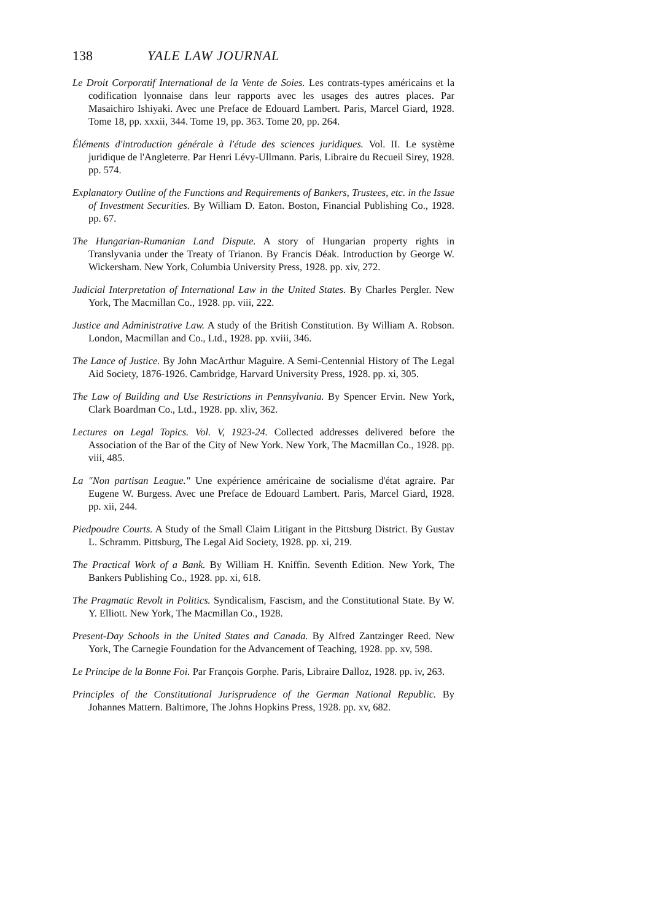138 YALE LAW JOURNAL
Le Droit Corporatif International de la Vente de Soies. Les contrats-types américains et la codification lyonnaise dans leur rapports avec les usages des autres places. Par Masaichiro Ishiyaki. Avec une Preface de Edouard Lambert. Paris, Marcel Giard, 1928. Tome 18, pp. xxxii, 344. Tome 19, pp. 363. Tome 20, pp. 264.
Éléments d'introduction générale à l'étude des sciences juridiques. Vol. II. Le système juridique de l'Angleterre. Par Henri Lévy-Ullmann. Paris, Libraire du Recueil Sirey, 1928. pp. 574.
Explanatory Outline of the Functions and Requirements of Bankers, Trustees, etc. in the Issue of Investment Securities. By William D. Eaton. Boston, Financial Publishing Co., 1928. pp. 67.
The Hungarian-Rumanian Land Dispute. A story of Hungarian property rights in Translyvania under the Treaty of Trianon. By Francis Déak. Introduction by George W. Wickersham. New York, Columbia University Press, 1928. pp. xiv, 272.
Judicial Interpretation of International Law in the United States. By Charles Pergler. New York, The Macmillan Co., 1928. pp. viii, 222.
Justice and Administrative Law. A study of the British Constitution. By William A. Robson. London, Macmillan and Co., Ltd., 1928. pp. xviii, 346.
The Lance of Justice. By John MacArthur Maguire. A Semi-Centennial History of The Legal Aid Society, 1876-1926. Cambridge, Harvard University Press, 1928. pp. xi, 305.
The Law of Building and Use Restrictions in Pennsylvania. By Spencer Ervin. New York, Clark Boardman Co., Ltd., 1928. pp. xliv, 362.
Lectures on Legal Topics. Vol. V, 1923-24. Collected addresses delivered before the Association of the Bar of the City of New York. New York, The Macmillan Co., 1928. pp. viii, 485.
La "Non partisan League." Une expérience américaine de socialisme d'état agraire. Par Eugene W. Burgess. Avec une Preface de Edouard Lambert. Paris, Marcel Giard, 1928. pp. xii, 244.
Piedpoudre Courts. A Study of the Small Claim Litigant in the Pittsburg District. By Gustav L. Schramm. Pittsburg, The Legal Aid Society, 1928. pp. xi, 219.
The Practical Work of a Bank. By William H. Kniffin. Seventh Edition. New York, The Bankers Publishing Co., 1928. pp. xi, 618.
The Pragmatic Revolt in Politics. Syndicalism, Fascism, and the Constitutional State. By W. Y. Elliott. New York, The Macmillan Co., 1928.
Present-Day Schools in the United States and Canada. By Alfred Zantzinger Reed. New York, The Carnegie Foundation for the Advancement of Teaching, 1928. pp. xv, 598.
Le Principe de la Bonne Foi. Par François Gorphe. Paris, Libraire Dalloz, 1928. pp. iv, 263.
Principles of the Constitutional Jurisprudence of the German National Republic. By Johannes Mattern. Baltimore, The Johns Hopkins Press, 1928. pp. xv, 682.